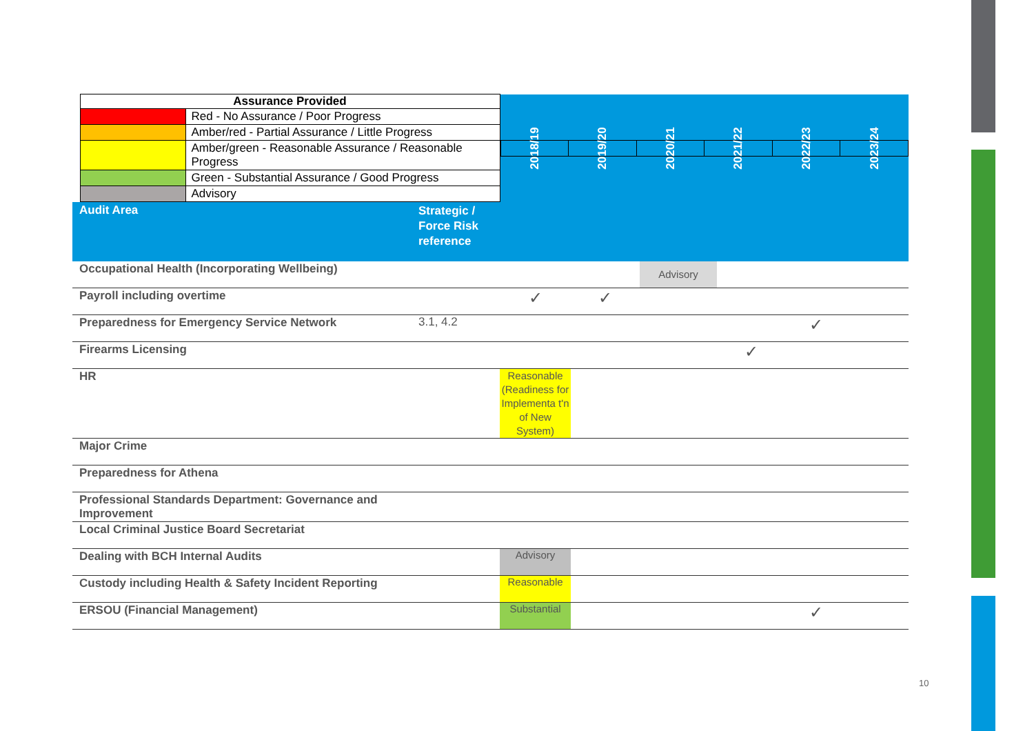| | Assurance Provided | | | / 2018/19 / 2019/20 / 2020/21 / 2021/22 / 2022/23 / 2023/24 / | | | | | |
| | | Red - No Assurance / Poor Progress | | | | | | | |
| | | Amber/red - Partial Assurance / Little Progress | | | | | | | |
| | | Amber/green - Reasonable Assurance / Reasonable Progress | | | | | | | |
| | | Green - Substantial Assurance / Good Progress | | | | | | | |
| | | Advisory | | | | | | | |
| Audit Area | | | Strategic / Force Risk reference | | | | | | |
| Occupational Health (Incorporating Wellbeing) | | | | | | Advisory | | | |
| Payroll including overtime | | | | ✓ | ✓ | | | | |
| Preparedness for Emergency Service Network | | | 3.1, 4.2 | | | | | ✓ | |
| Firearms Licensing | | | | | | | ✓ | | |
| HR | | | | Reasonable (Readiness for Implementa t'n of New System) | | | | | |
| Major Crime | | | | | | | | | |
| Preparedness for Athena | | | | | | | | | |
| Professional Standards Department: Governance and Improvement | | | | | | | | | |
| Local Criminal Justice Board Secretariat | | | | | | | | | |
| Dealing with BCH Internal Audits | | | | Advisory | | | | | |
| Custody including Health & Safety Incident Reporting | | | | Reasonable | | | | | |
| ERSOU (Financial Management) | | | | Substantial | | | | ✓ | |
10